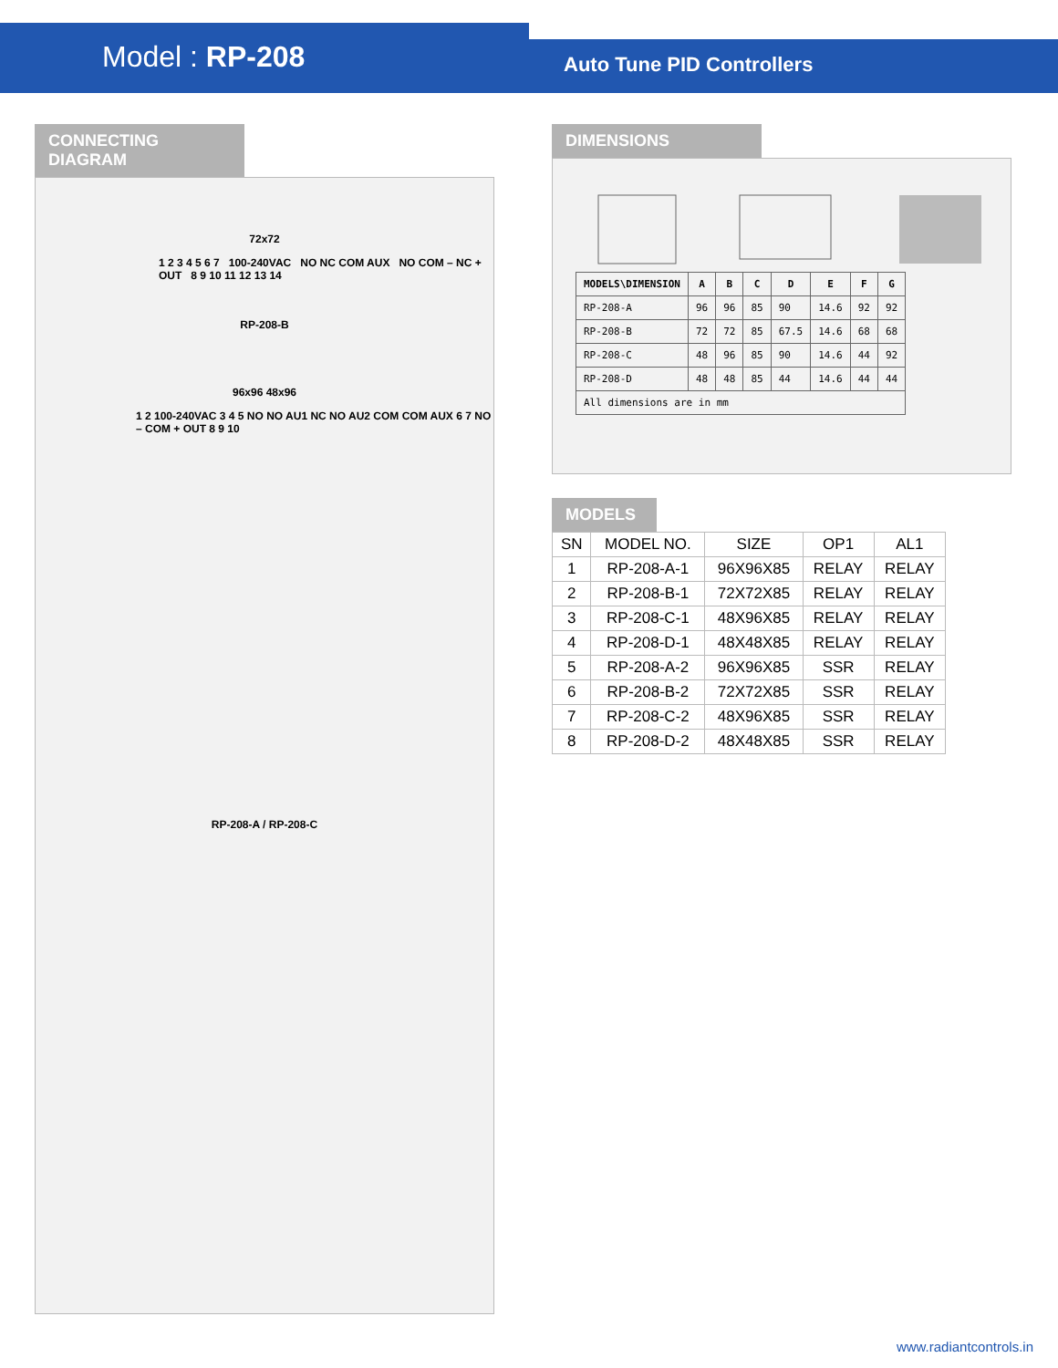Model : RP-208
Auto Tune PID Controllers
CONNECTING DIAGRAM
72x72
1 2 3 4 5 6 7 100-240VAC NO NC COM AUX NO COM – NC + OUT 8 9 10 11 12 13 14
RP-208-B
96x96 48x96
1 2 100-240VAC 3 4 5 NO NO AU1 NC NO AU2 COM COM AUX 6 7 NO – COM + OUT 8 9 10
RP-208-A / RP-208-C
DIMENSIONS
| MODELS\DIMENSION | A | B | C | D | E | F | G |
| --- | --- | --- | --- | --- | --- | --- | --- |
| RP-208-A | 96 | 96 | 85 | 90 | 14.6 | 92 | 92 |
| RP-208-B | 72 | 72 | 85 | 67.5 | 14.6 | 68 | 68 |
| RP-208-C | 48 | 96 | 85 | 90 | 14.6 | 44 | 92 |
| RP-208-D | 48 | 48 | 85 | 44 | 14.6 | 44 | 44 |
| All dimensions are in mm | | | | | | | |
MODELS
| SN | MODEL NO. | SIZE | OP1 | AL1 |
| --- | --- | --- | --- | --- |
| 1 | RP-208-A-1 | 96X96X85 | RELAY | RELAY |
| 2 | RP-208-B-1 | 72X72X85 | RELAY | RELAY |
| 3 | RP-208-C-1 | 48X96X85 | RELAY | RELAY |
| 4 | RP-208-D-1 | 48X48X85 | RELAY | RELAY |
| 5 | RP-208-A-2 | 96X96X85 | SSR | RELAY |
| 6 | RP-208-B-2 | 72X72X85 | SSR | RELAY |
| 7 | RP-208-C-2 | 48X96X85 | SSR | RELAY |
| 8 | RP-208-D-2 | 48X48X85 | SSR | RELAY |
www.radiantcontrols.in